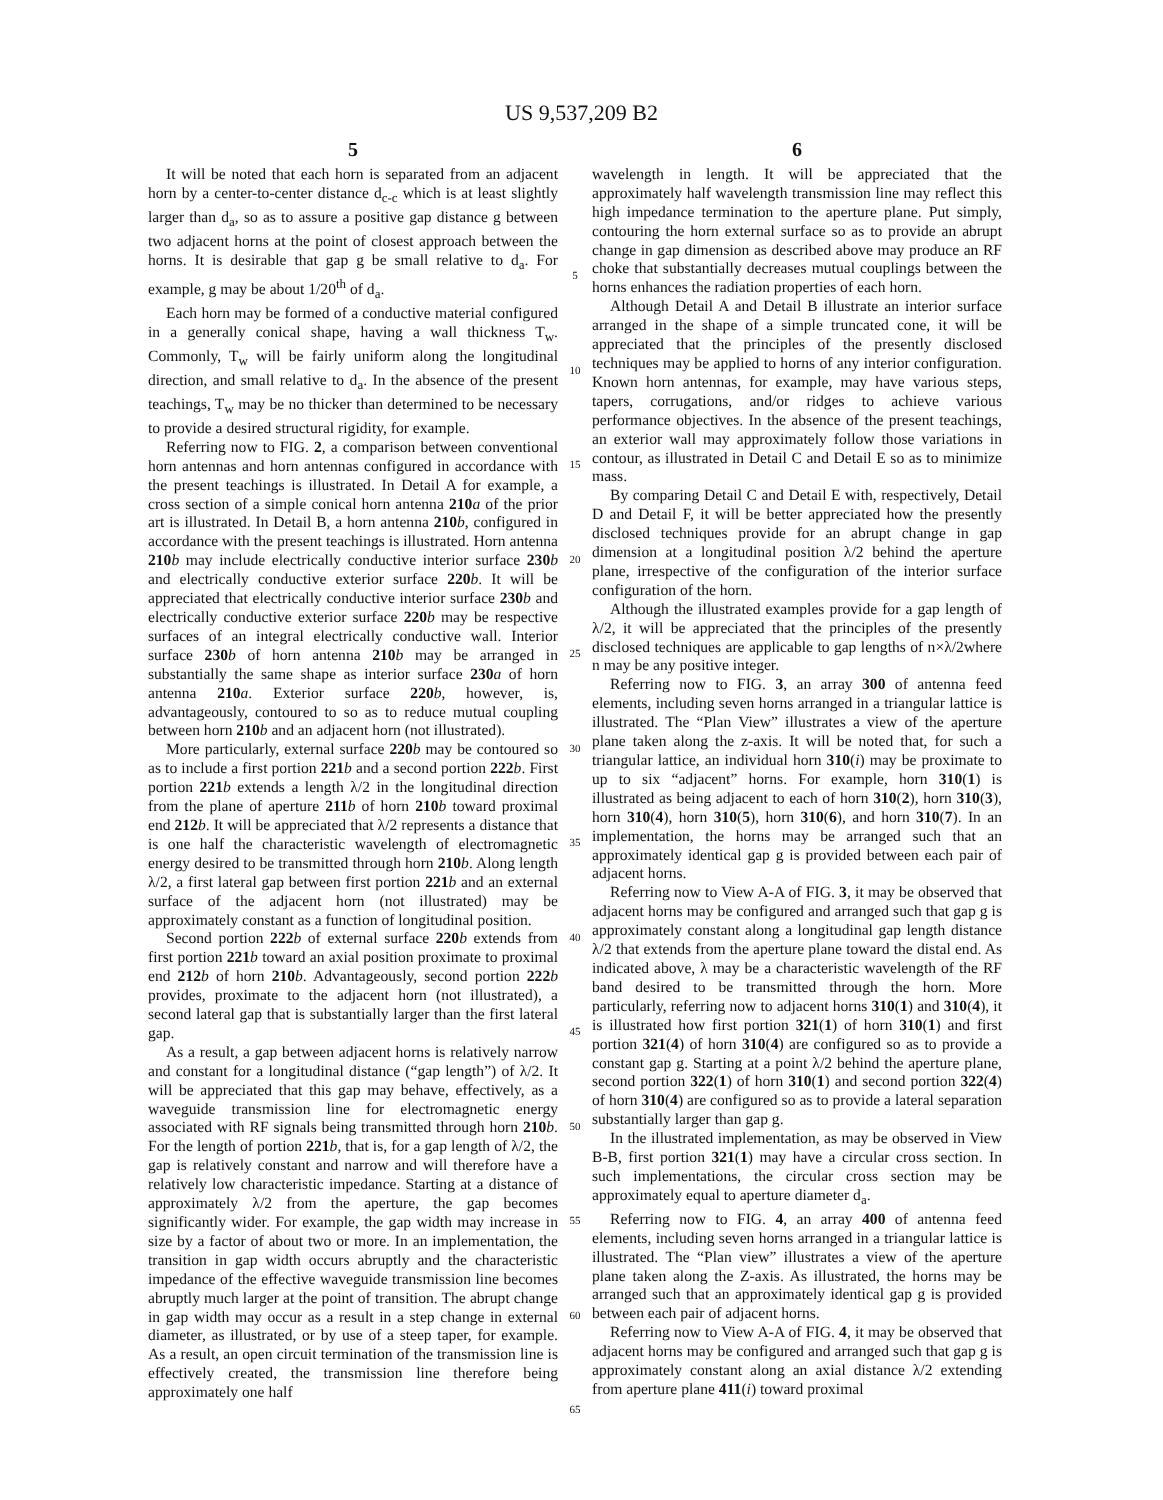US 9,537,209 B2
5
It will be noted that each horn is separated from an adjacent horn by a center-to-center distance d<sub>c-c</sub> which is at least slightly larger than d<sub>a</sub>, so as to assure a positive gap distance g between two adjacent horns at the point of closest approach between the horns. It is desirable that gap g be small relative to d<sub>a</sub>. For example, g may be about 1/20<sup>th</sup> of d<sub>a</sub>.
Each horn may be formed of a conductive material configured in a generally conical shape, having a wall thickness T<sub>w</sub>. Commonly, T<sub>w</sub> will be fairly uniform along the longitudinal direction, and small relative to d<sub>a</sub>. In the absence of the present teachings, T<sub>w</sub> may be no thicker than determined to be necessary to provide a desired structural rigidity, for example.
Referring now to FIG. 2, a comparison between conventional horn antennas and horn antennas configured in accordance with the present teachings is illustrated. In Detail A for example, a cross section of a simple conical horn antenna 210 a of the prior art is illustrated. In Detail B, a horn antenna 210 b, configured in accordance with the present teachings is illustrated. Horn antenna 210 b may include electrically conductive interior surface 230 b and electrically conductive exterior surface 220 b. It will be appreciated that electrically conductive interior surface 230 b and electrically conductive exterior surface 220 b may be respective surfaces of an integral electrically conductive wall. Interior surface 230 b of horn antenna 210 b may be arranged in substantially the same shape as interior surface 230 a of horn antenna 210 a. Exterior surface 220 b, however, is, advantageously, contoured to so as to reduce mutual coupling between horn 210 b and an adjacent horn (not illustrated).
More particularly, external surface 220 b may be contoured so as to include a first portion 221 b and a second portion 222 b. First portion 221 b extends a length λ/2 in the longitudinal direction from the plane of aperture 211 b of horn 210 b toward proximal end 212 b. It will be appreciated that λ/2 represents a distance that is one half the characteristic wavelength of electromagnetic energy desired to be transmitted through horn 210 b. Along length λ/2, a first lateral gap between first portion 221 b and an external surface of the adjacent horn (not illustrated) may be approximately constant as a function of longitudinal position.
Second portion 222 b of external surface 220 b extends from first portion 221 b toward an axial position proximate to proximal end 212 b of horn 210 b. Advantageously, second portion 222 b provides, proximate to the adjacent horn (not illustrated), a second lateral gap that is substantially larger than the first lateral gap.
As a result, a gap between adjacent horns is relatively narrow and constant for a longitudinal distance (“gap length”) of λ/2. It will be appreciated that this gap may behave, effectively, as a waveguide transmission line for electromagnetic energy associated with RF signals being transmitted through horn 210 b. For the length of portion 221 b, that is, for a gap length of λ/2, the gap is relatively constant and narrow and will therefore have a relatively low characteristic impedance. Starting at a distance of approximately λ/2 from the aperture, the gap becomes significantly wider. For example, the gap width may increase in size by a factor of about two or more. In an implementation, the transition in gap width occurs abruptly and the characteristic impedance of the effective waveguide transmission line becomes abruptly much larger at the point of transition. The abrupt change in gap width may occur as a result in a step change in external diameter, as illustrated, or by use of a steep taper, for example. As a result, an open circuit termination of the transmission line is effectively created, the transmission line therefore being approximately one half
5
10
15
20
25
30
35
40
45
50
55
60
65
6
wavelength in length. It will be appreciated that the approximately half wavelength transmission line may reflect this high impedance termination to the aperture plane. Put simply, contouring the horn external surface so as to provide an abrupt change in gap dimension as described above may produce an RF choke that substantially decreases mutual couplings between the horns enhances the radiation properties of each horn.
Although Detail A and Detail B illustrate an interior surface arranged in the shape of a simple truncated cone, it will be appreciated that the principles of the presently disclosed techniques may be applied to horns of any interior configuration. Known horn antennas, for example, may have various steps, tapers, corrugations, and/or ridges to achieve various performance objectives. In the absence of the present teachings, an exterior wall may approximately follow those variations in contour, as illustrated in Detail C and Detail E so as to minimize mass.
By comparing Detail C and Detail E with, respectively, Detail D and Detail F, it will be better appreciated how the presently disclosed techniques provide for an abrupt change in gap dimension at a longitudinal position λ/2 behind the aperture plane, irrespective of the configuration of the interior surface configuration of the horn.
Although the illustrated examples provide for a gap length of λ/2, it will be appreciated that the principles of the presently disclosed techniques are applicable to gap lengths of n×λ/2where n may be any positive integer.
Referring now to FIG. 3, an array 300 of antenna feed elements, including seven horns arranged in a triangular lattice is illustrated. The “Plan View” illustrates a view of the aperture plane taken along the z-axis. It will be noted that, for such a triangular lattice, an individual horn 310(i) may be proximate to up to six “adjacent” horns. For example, horn 310(1) is illustrated as being adjacent to each of horn 310(2), horn 310(3), horn 310(4), horn 310(5), horn 310(6), and horn 310(7). In an implementation, the horns may be arranged such that an approximately identical gap g is provided between each pair of adjacent horns.
Referring now to View A-A of FIG. 3, it may be observed that adjacent horns may be configured and arranged such that gap g is approximately constant along a longitudinal gap length distance λ/2 that extends from the aperture plane toward the distal end. As indicated above, λ may be a characteristic wavelength of the RF band desired to be transmitted through the horn. More particularly, referring now to adjacent horns 310(1) and 310(4), it is illustrated how first portion 321(1) of horn 310(1) and first portion 321(4) of horn 310(4) are configured so as to provide a constant gap g. Starting at a point λ/2 behind the aperture plane, second portion 322(1) of horn 310(1) and second portion 322(4) of horn 310(4) are configured so as to provide a lateral separation substantially larger than gap g.
In the illustrated implementation, as may be observed in View B-B, first portion 321(1) may have a circular cross section. In such implementations, the circular cross section may be approximately equal to aperture diameter d<sub>a</sub>.
Referring now to FIG. 4, an array 400 of antenna feed elements, including seven horns arranged in a triangular lattice is illustrated. The “Plan view” illustrates a view of the aperture plane taken along the Z-axis. As illustrated, the horns may be arranged such that an approximately identical gap g is provided between each pair of adjacent horns.
Referring now to View A-A of FIG. 4, it may be observed that adjacent horns may be configured and arranged such that gap g is approximately constant along an axial distance λ/2 extending from aperture plane 411(i) toward proximal